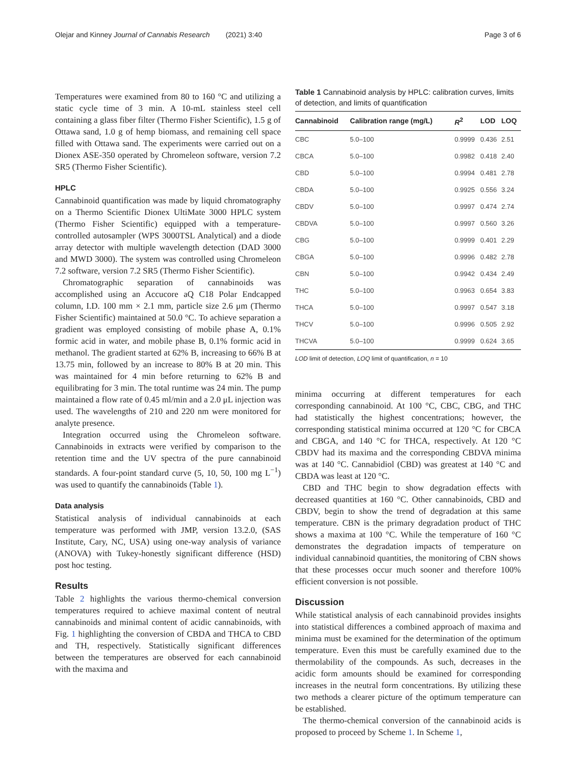Olejar and Kinney Journal of Cannabis Research (2021) 3:40 Page 3 of 6
Temperatures were examined from 80 to 160 °C and utilizing a static cycle time of 3 min. A 10-mL stainless steel cell containing a glass fiber filter (Thermo Fisher Scientific), 1.5 g of Ottawa sand, 1.0 g of hemp biomass, and remaining cell space filled with Ottawa sand. The experiments were carried out on a Dionex ASE-350 operated by Chromeleon software, version 7.2 SR5 (Thermo Fisher Scientific).
HPLC
Cannabinoid quantification was made by liquid chromatography on a Thermo Scientific Dionex UltiMate 3000 HPLC system (Thermo Fisher Scientific) equipped with a temperature-controlled autosampler (WPS 3000TSL Analytical) and a diode array detector with multiple wavelength detection (DAD 3000 and MWD 3000). The system was controlled using Chromeleon 7.2 software, version 7.2 SR5 (Thermo Fisher Scientific).
Chromatographic separation of cannabinoids was accomplished using an Accucore aQ C18 Polar Endcapped column, I.D. 100 mm × 2.1 mm, particle size 2.6 μm (Thermo Fisher Scientific) maintained at 50.0 °C. To achieve separation a gradient was employed consisting of mobile phase A, 0.1% formic acid in water, and mobile phase B, 0.1% formic acid in methanol. The gradient started at 62% B, increasing to 66% B at 13.75 min, followed by an increase to 80% B at 20 min. This was maintained for 4 min before returning to 62% B and equilibrating for 3 min. The total runtime was 24 min. The pump maintained a flow rate of 0.45 ml/min and a 2.0 μL injection was used. The wavelengths of 210 and 220 nm were monitored for analyte presence.
Integration occurred using the Chromeleon software. Cannabinoids in extracts were verified by comparison to the retention time and the UV spectra of the pure cannabinoid standards. A four-point standard curve (5, 10, 50, 100 mg L<sup>−1</sup>) was used to quantify the cannabinoids (Table 1).
Data analysis
Statistical analysis of individual cannabinoids at each temperature was performed with JMP, version 13.2.0, (SAS Institute, Cary, NC, USA) using one-way analysis of variance (ANOVA) with Tukey-honestly significant difference (HSD) post hoc testing.
Results
Table 2 highlights the various thermo-chemical conversion temperatures required to achieve maximal content of neutral cannabinoids and minimal content of acidic cannabinoids, with Fig. 1 highlighting the conversion of CBDA and THCA to CBD and TH, respectively. Statistically significant differences between the temperatures are observed for each cannabinoid with the maxima and
Table 1 Cannabinoid analysis by HPLC: calibration curves, limits of detection, and limits of quantification
| Cannabinoid | Calibration range (mg/L) | R<sup>2</sup> | LOD | LOQ |
| --- | --- | --- | --- | --- |
| CBC | 5.0–100 | 0.9999 | 0.436 | 2.51 |
| CBCA | 5.0–100 | 0.9982 | 0.418 | 2.40 |
| CBD | 5.0–100 | 0.9994 | 0.481 | 2.78 |
| CBDA | 5.0–100 | 0.9925 | 0.556 | 3.24 |
| CBDV | 5.0–100 | 0.9997 | 0.474 | 2.74 |
| CBDVA | 5.0–100 | 0.9997 | 0.560 | 3.26 |
| CBG | 5.0–100 | 0.9999 | 0.401 | 2.29 |
| CBGA | 5.0–100 | 0.9996 | 0.482 | 2.78 |
| CBN | 5.0–100 | 0.9942 | 0.434 | 2.49 |
| THC | 5.0–100 | 0.9963 | 0.654 | 3.83 |
| THCA | 5.0–100 | 0.9997 | 0.547 | 3.18 |
| THCV | 5.0–100 | 0.9996 | 0.505 | 2.92 |
| THCVA | 5.0–100 | 0.9999 | 0.624 | 3.65 |
LOD limit of detection, LOQ limit of quantification, n = 10
minima occurring at different temperatures for each corresponding cannabinoid. At 100 °C, CBC, CBG, and THC had statistically the highest concentrations; however, the corresponding statistical minima occurred at 120 °C for CBCA and CBGA, and 140 °C for THCA, respectively. At 120 °C CBDV had its maxima and the corresponding CBDVA minima was at 140 °C. Cannabidiol (CBD) was greatest at 140 °C and CBDA was least at 120 °C.
CBD and THC begin to show degradation effects with decreased quantities at 160 °C. Other cannabinoids, CBD and CBDV, begin to show the trend of degradation at this same temperature. CBN is the primary degradation product of THC shows a maxima at 100 °C. While the temperature of 160 °C demonstrates the degradation impacts of temperature on individual cannabinoid quantities, the monitoring of CBN shows that these processes occur much sooner and therefore 100% efficient conversion is not possible.
Discussion
While statistical analysis of each cannabinoid provides insights into statistical differences a combined approach of maxima and minima must be examined for the determination of the optimum temperature. Even this must be carefully examined due to the thermolability of the compounds. As such, decreases in the acidic form amounts should be examined for corresponding increases in the neutral form concentrations. By utilizing these two methods a clearer picture of the optimum temperature can be established.
The thermo-chemical conversion of the cannabinoid acids is proposed to proceed by Scheme 1. In Scheme 1,